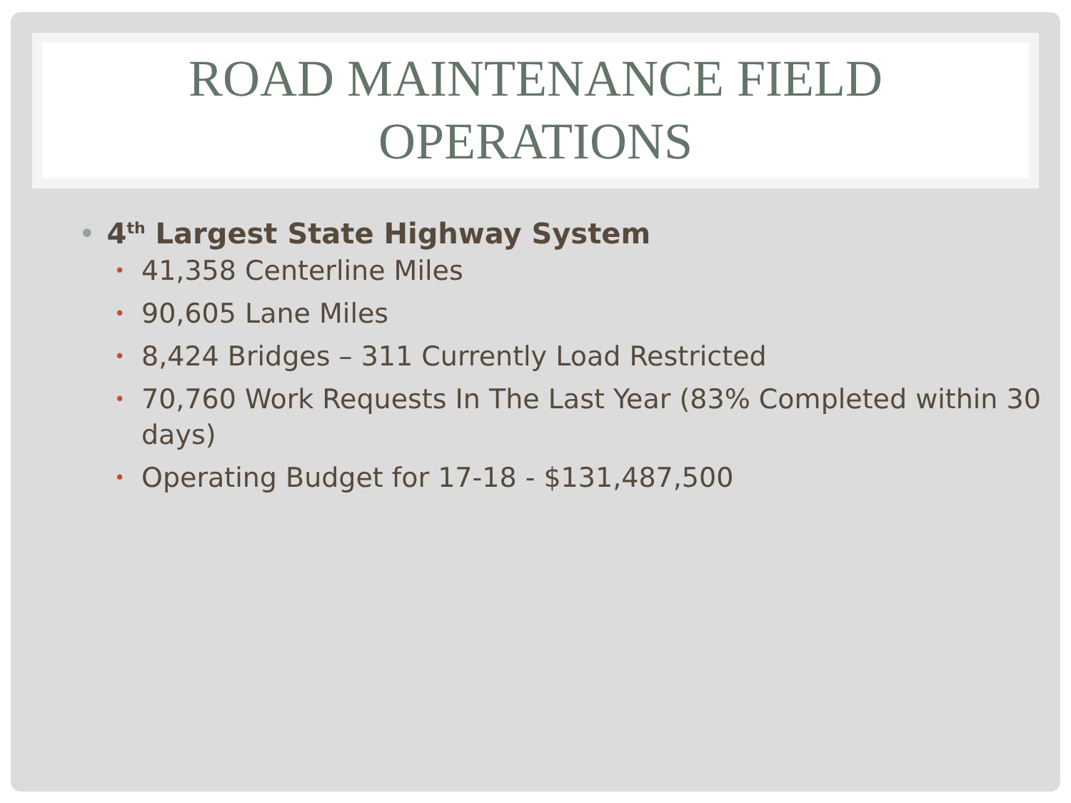ROAD MAINTENANCE FIELD OPERATIONS
• 4<sup>th</sup> Largest State Highway System
• 41,358 Centerline Miles
• 90,605 Lane Miles
• 8,424 Bridges – 311 Currently Load Restricted
• 70,760 Work Requests In The Last Year (83% Completed within 30 days)
• Operating Budget for 17-18 - $131,487,500